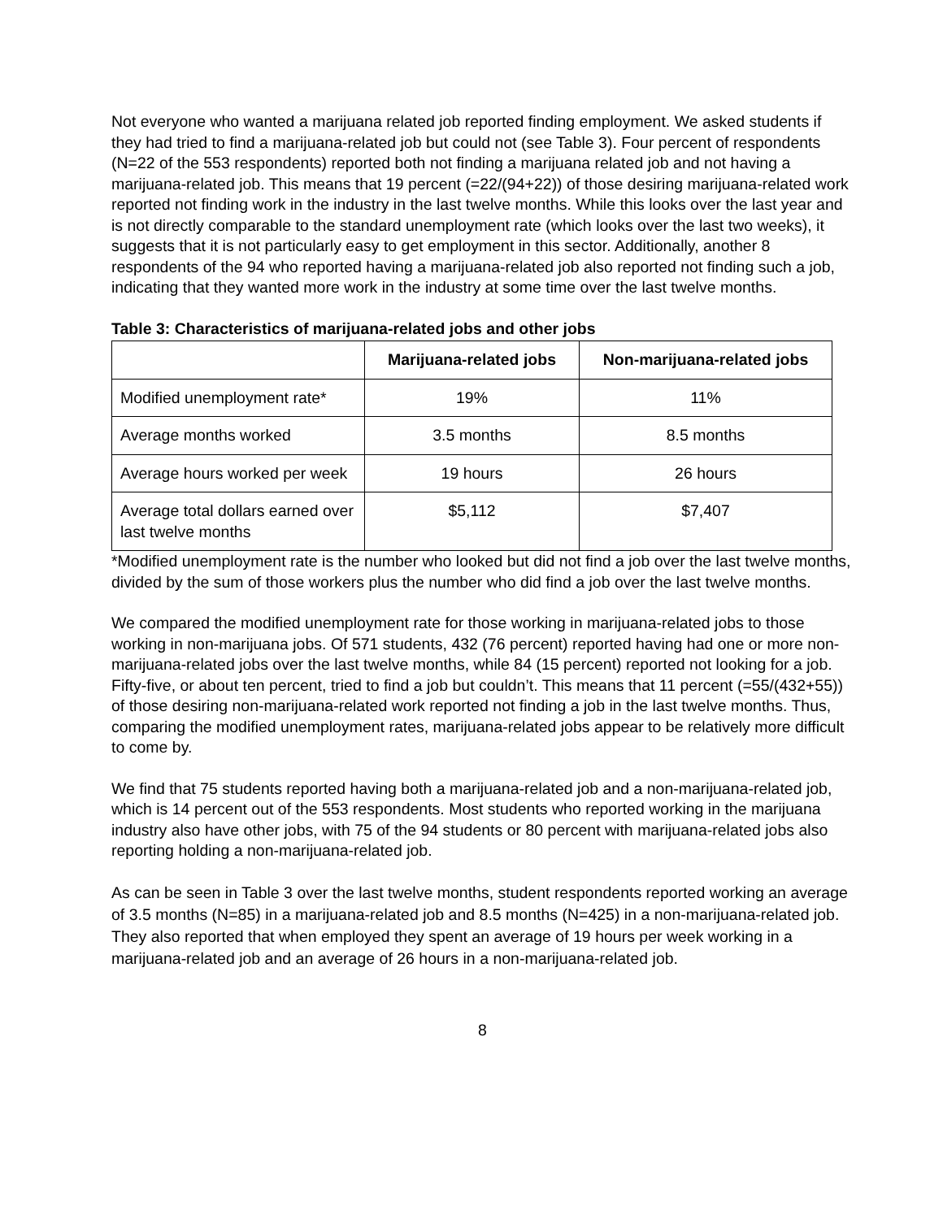Not everyone who wanted a marijuana related job reported finding employment. We asked students if they had tried to find a marijuana-related job but could not (see Table 3). Four percent of respondents (N=22 of the 553 respondents) reported both not finding a marijuana related job and not having a marijuana-related job. This means that 19 percent (=22/(94+22)) of those desiring marijuana-related work reported not finding work in the industry in the last twelve months. While this looks over the last year and is not directly comparable to the standard unemployment rate (which looks over the last two weeks), it suggests that it is not particularly easy to get employment in this sector. Additionally, another 8 respondents of the 94 who reported having a marijuana-related job also reported not finding such a job, indicating that they wanted more work in the industry at some time over the last twelve months.
Table 3: Characteristics of marijuana-related jobs and other jobs
| | Marijuana-related jobs | Non-marijuana-related jobs |
| --- | --- | --- |
| Modified unemployment rate* | 19% | 11% |
| Average months worked | 3.5 months | 8.5 months |
| Average hours worked per week | 19 hours | 26 hours |
| Average total dollars earned over last twelve months | $5,112 | $7,407 |
*Modified unemployment rate is the number who looked but did not find a job over the last twelve months, divided by the sum of those workers plus the number who did find a job over the last twelve months.
We compared the modified unemployment rate for those working in marijuana-related jobs to those working in non-marijuana jobs. Of 571 students, 432 (76 percent) reported having had one or more non-marijuana-related jobs over the last twelve months, while 84 (15 percent) reported not looking for a job. Fifty-five, or about ten percent, tried to find a job but couldn’t. This means that 11 percent (=55/(432+55)) of those desiring non-marijuana-related work reported not finding a job in the last twelve months. Thus, comparing the modified unemployment rates, marijuana-related jobs appear to be relatively more difficult to come by.
We find that 75 students reported having both a marijuana-related job and a non-marijuana-related job, which is 14 percent out of the 553 respondents. Most students who reported working in the marijuana industry also have other jobs, with 75 of the 94 students or 80 percent with marijuana-related jobs also reporting holding a non-marijuana-related job.
As can be seen in Table 3 over the last twelve months, student respondents reported working an average of 3.5 months (N=85) in a marijuana-related job and 8.5 months (N=425) in a non-marijuana-related job. They also reported that when employed they spent an average of 19 hours per week working in a marijuana-related job and an average of 26 hours in a non-marijuana-related job.
8